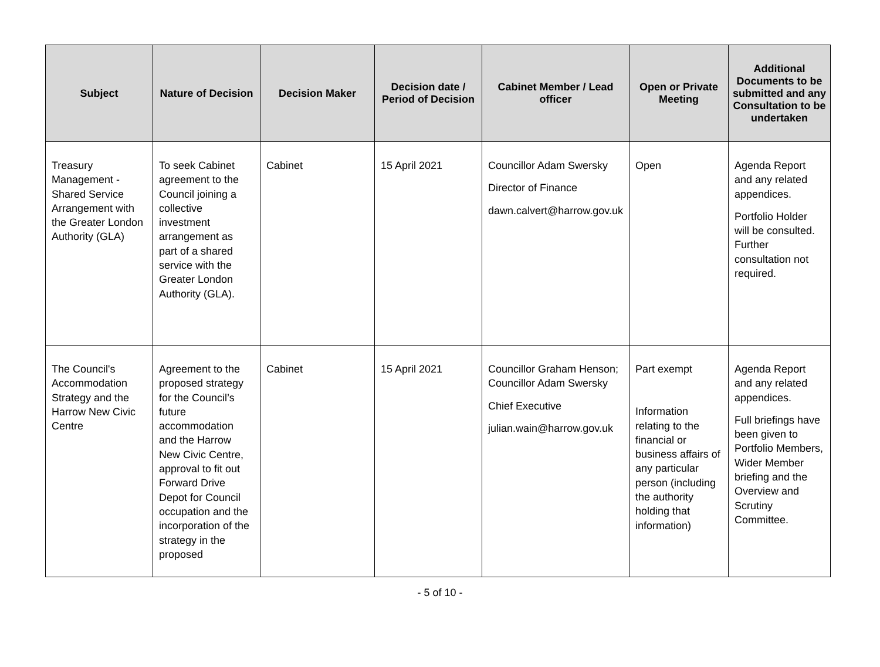| Subject | Nature of Decision | Decision Maker | Decision date / Period of Decision | Cabinet Member / Lead officer | Open or Private Meeting | Additional Documents to be submitted and any Consultation to be undertaken |
| --- | --- | --- | --- | --- | --- | --- |
| Treasury Management - Shared Service Arrangement with the Greater London Authority (GLA) | To seek Cabinet agreement to the Council joining a collective investment arrangement as part of a shared service with the Greater London Authority (GLA). | Cabinet | 15 April 2021 | Councillor Adam Swersky Director of Finance dawn.calvert@harrow.gov.uk | Open | Agenda Report and any related appendices. Portfolio Holder will be consulted. Further consultation not required. |
| The Council's Accommodation Strategy and the Harrow New Civic Centre | Agreement to the proposed strategy for the Council’s future accommodation and the Harrow New Civic Centre, approval to fit out Forward Drive Depot for Council occupation and the incorporation of the strategy in the proposed | Cabinet | 15 April 2021 | Councillor Graham Henson; Councillor Adam Swersky Chief Executive julian.wain@harrow.gov.uk | Part exempt Information relating to the financial or business affairs of any particular person (including the authority holding that information) | Agenda Report and any related appendices. Full briefings have been given to Portfolio Members, Wider Member briefing and the Overview and Scrutiny Committee. |
- 5 of 10 -